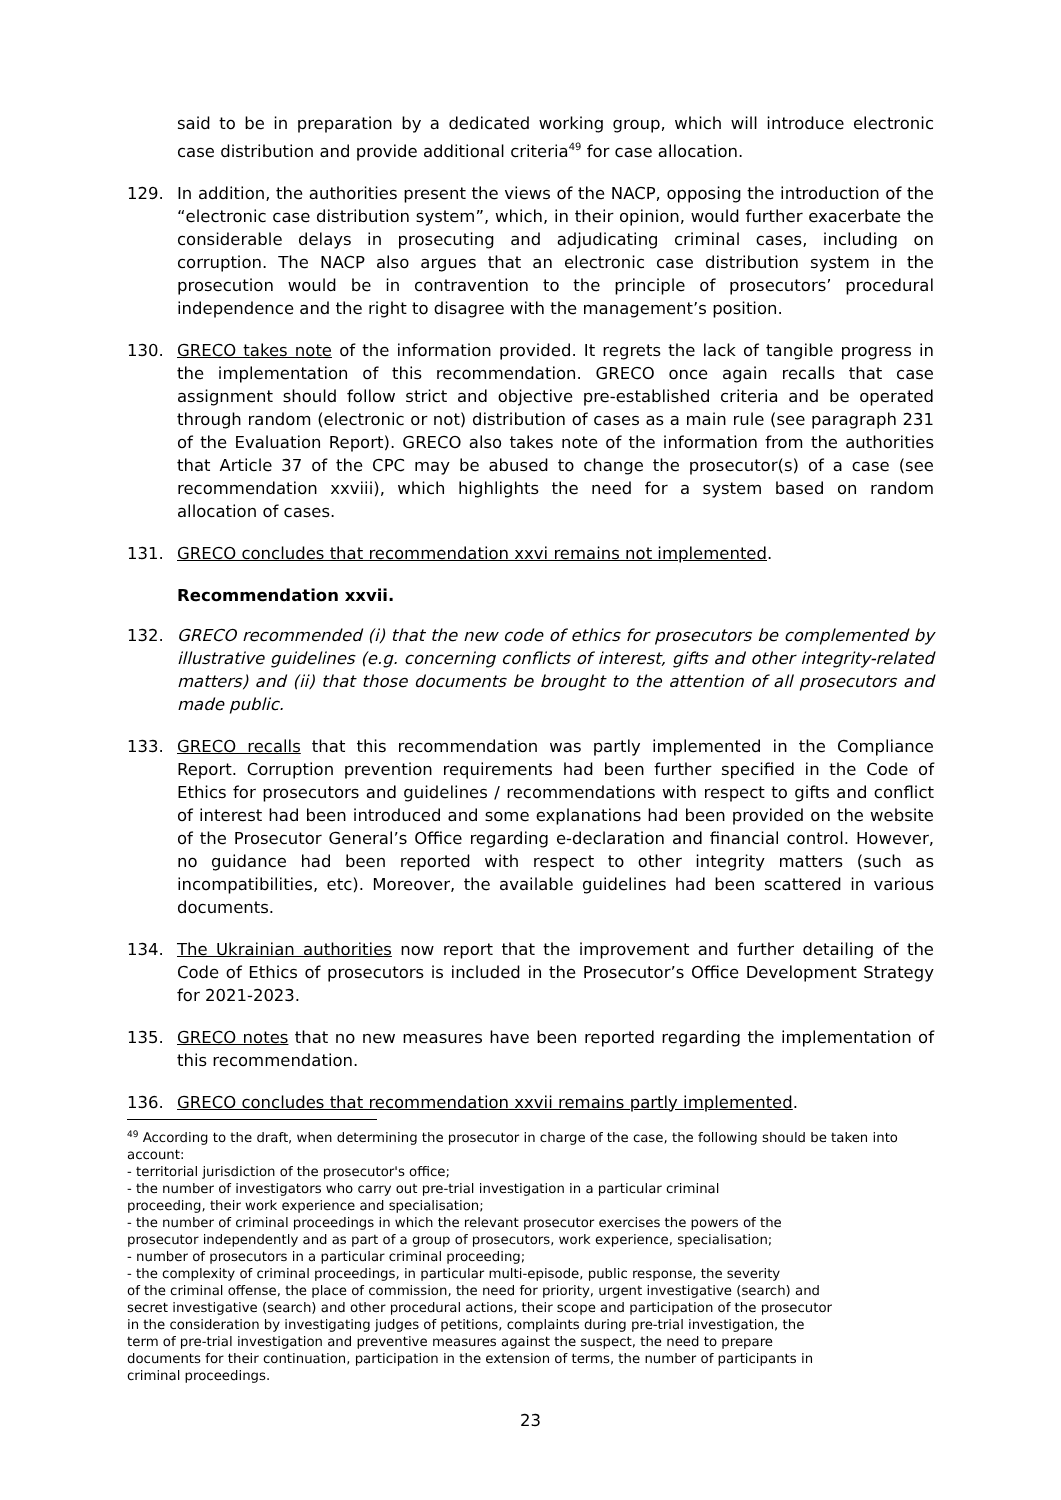said to be in preparation by a dedicated working group, which will introduce electronic case distribution and provide additional criteria<sup>49</sup> for case allocation.
129. In addition, the authorities present the views of the NACP, opposing the introduction of the “electronic case distribution system”, which, in their opinion, would further exacerbate the considerable delays in prosecuting and adjudicating criminal cases, including on corruption. The NACP also argues that an electronic case distribution system in the prosecution would be in contravention to the principle of prosecutors’ procedural independence and the right to disagree with the management’s position.
130. GRECO takes note of the information provided. It regrets the lack of tangible progress in the implementation of this recommendation. GRECO once again recalls that case assignment should follow strict and objective pre-established criteria and be operated through random (electronic or not) distribution of cases as a main rule (see paragraph 231 of the Evaluation Report). GRECO also takes note of the information from the authorities that Article 37 of the CPC may be abused to change the prosecutor(s) of a case (see recommendation xxviii), which highlights the need for a system based on random allocation of cases.
131. GRECO concludes that recommendation xxvi remains not implemented.
Recommendation xxvii.
132. GRECO recommended (i) that the new code of ethics for prosecutors be complemented by illustrative guidelines (e.g. concerning conflicts of interest, gifts and other integrity-related matters) and (ii) that those documents be brought to the attention of all prosecutors and made public.
133. GRECO recalls that this recommendation was partly implemented in the Compliance Report. Corruption prevention requirements had been further specified in the Code of Ethics for prosecutors and guidelines / recommendations with respect to gifts and conflict of interest had been introduced and some explanations had been provided on the website of the Prosecutor General’s Office regarding e-declaration and financial control. However, no guidance had been reported with respect to other integrity matters (such as incompatibilities, etc). Moreover, the available guidelines had been scattered in various documents.
134. The Ukrainian authorities now report that the improvement and further detailing of the Code of Ethics of prosecutors is included in the Prosecutor’s Office Development Strategy for 2021-2023.
135. GRECO notes that no new measures have been reported regarding the implementation of this recommendation.
136. GRECO concludes that recommendation xxvii remains partly implemented.
<sup>49</sup> According to the draft, when determining the prosecutor in charge of the case, the following should be taken into account:
- territorial jurisdiction of the prosecutor's office;
- the number of investigators who carry out pre-trial investigation in a particular criminal
proceeding, their work experience and specialisation;
- the number of criminal proceedings in which the relevant prosecutor exercises the powers of the
prosecutor independently and as part of a group of prosecutors, work experience, specialisation;
- number of prosecutors in a particular criminal proceeding;
- the complexity of criminal proceedings, in particular multi-episode, public response, the severity
of the criminal offense, the place of commission, the need for priority, urgent investigative (search) and
secret investigative (search) and other procedural actions, their scope and participation of the prosecutor
in the consideration by investigating judges of petitions, complaints during pre-trial investigation, the
term of pre-trial investigation and preventive measures against the suspect, the need to prepare
documents for their continuation, participation in the extension of terms, the number of participants in
criminal proceedings.
23